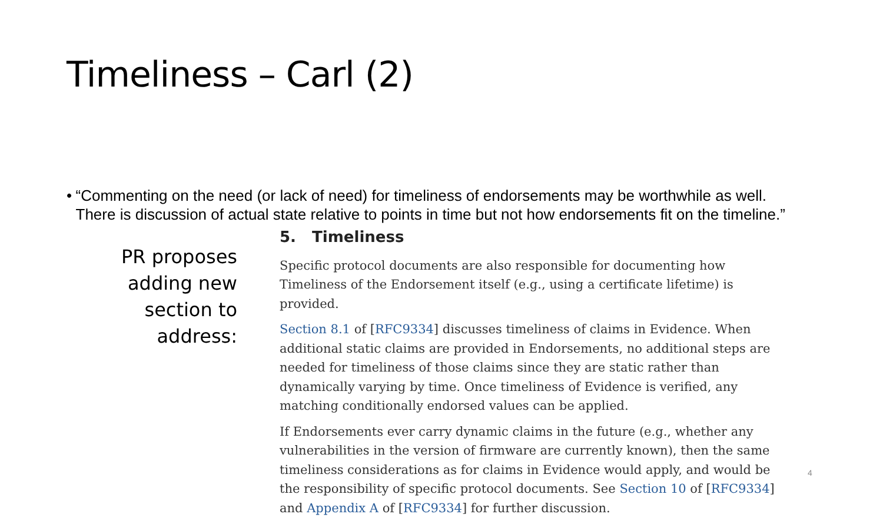Timeliness – Carl (2)
• “Commenting on the need (or lack of need) for timeliness of endorsements may be worthwhile as well. There is discussion of actual state relative to points in time but not how endorsements fit on the timeline.”
PR proposes
adding new
section to
address:
5. Timeliness
Specific protocol documents are also responsible for documenting how Timeliness of the Endorsement itself (e.g., using a certificate lifetime) is provided.
Section 8.1 of [RFC9334] discusses timeliness of claims in Evidence. When additional static claims are provided in Endorsements, no additional steps are needed for timeliness of those claims since they are static rather than dynamically varying by time. Once timeliness of Evidence is verified, any matching conditionally endorsed values can be applied.
If Endorsements ever carry dynamic claims in the future (e.g., whether any vulnerabilities in the version of firmware are currently known), then the same timeliness considerations as for claims in Evidence would apply, and would be the responsibility of specific protocol documents. See Section 10 of [RFC9334] and Appendix A of [RFC9334] for further discussion.
4